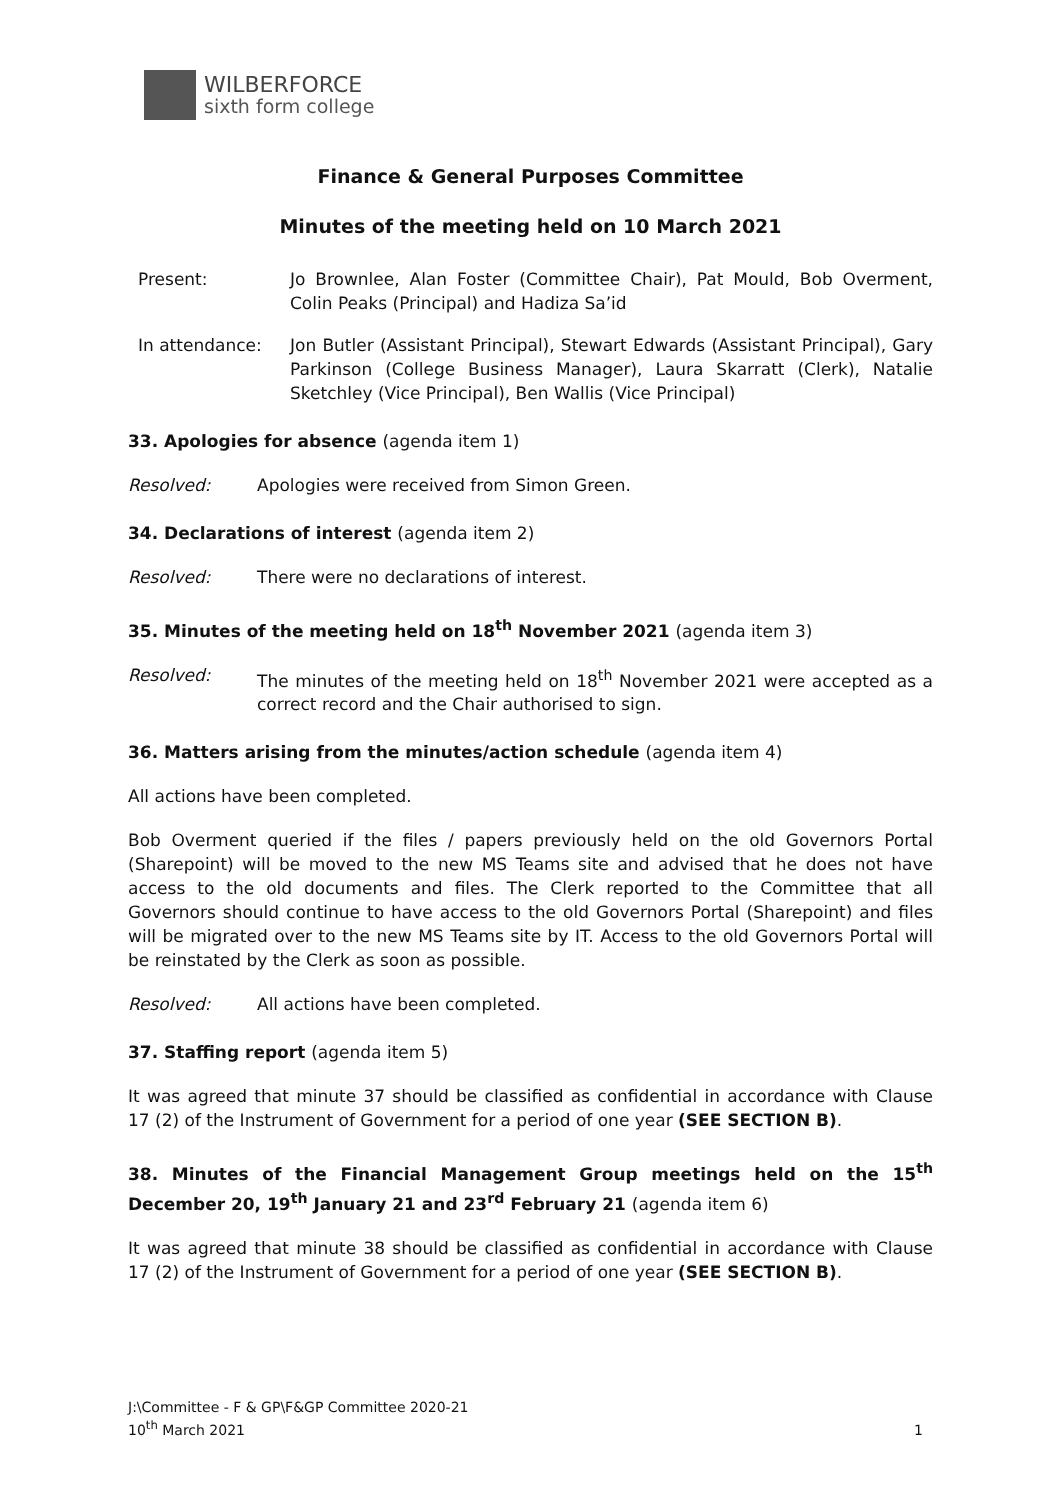WILBERFORCE
sixth form college
Finance & General Purposes Committee
Minutes of the meeting held on 10 March 2021
Present: Jo Brownlee, Alan Foster (Committee Chair), Pat Mould, Bob Overment, Colin Peaks (Principal) and Hadiza Sa’id
In attendance: Jon Butler (Assistant Principal), Stewart Edwards (Assistant Principal), Gary Parkinson (College Business Manager), Laura Skarratt (Clerk), Natalie Sketchley (Vice Principal), Ben Wallis (Vice Principal)
33. Apologies for absence (agenda item 1)
Resolved: Apologies were received from Simon Green.
34. Declarations of interest (agenda item 2)
Resolved: There were no declarations of interest.
35. Minutes of the meeting held on 18<sup>th</sup> November 2021 (agenda item 3)
Resolved: The minutes of the meeting held on 18<sup>th</sup> November 2021 were accepted as a correct record and the Chair authorised to sign.
36. Matters arising from the minutes/action schedule (agenda item 4)
All actions have been completed.
Bob Overment queried if the files / papers previously held on the old Governors Portal (Sharepoint) will be moved to the new MS Teams site and advised that he does not have access to the old documents and files. The Clerk reported to the Committee that all Governors should continue to have access to the old Governors Portal (Sharepoint) and files will be migrated over to the new MS Teams site by IT. Access to the old Governors Portal will be reinstated by the Clerk as soon as possible.
Resolved: All actions have been completed.
37. Staffing report (agenda item 5)
It was agreed that minute 37 should be classified as confidential in accordance with Clause 17 (2) of the Instrument of Government for a period of one year (SEE SECTION B).
38. Minutes of the Financial Management Group meetings held on the 15<sup>th</sup> December 20, 19<sup>th</sup> January 21 and 23<sup>rd</sup> February 21 (agenda item 6)
It was agreed that minute 38 should be classified as confidential in accordance with Clause 17 (2) of the Instrument of Government for a period of one year (SEE SECTION B).
J:\Committee - F & GP\F&GP Committee 2020-21
10<sup>th</sup> March 2021
1